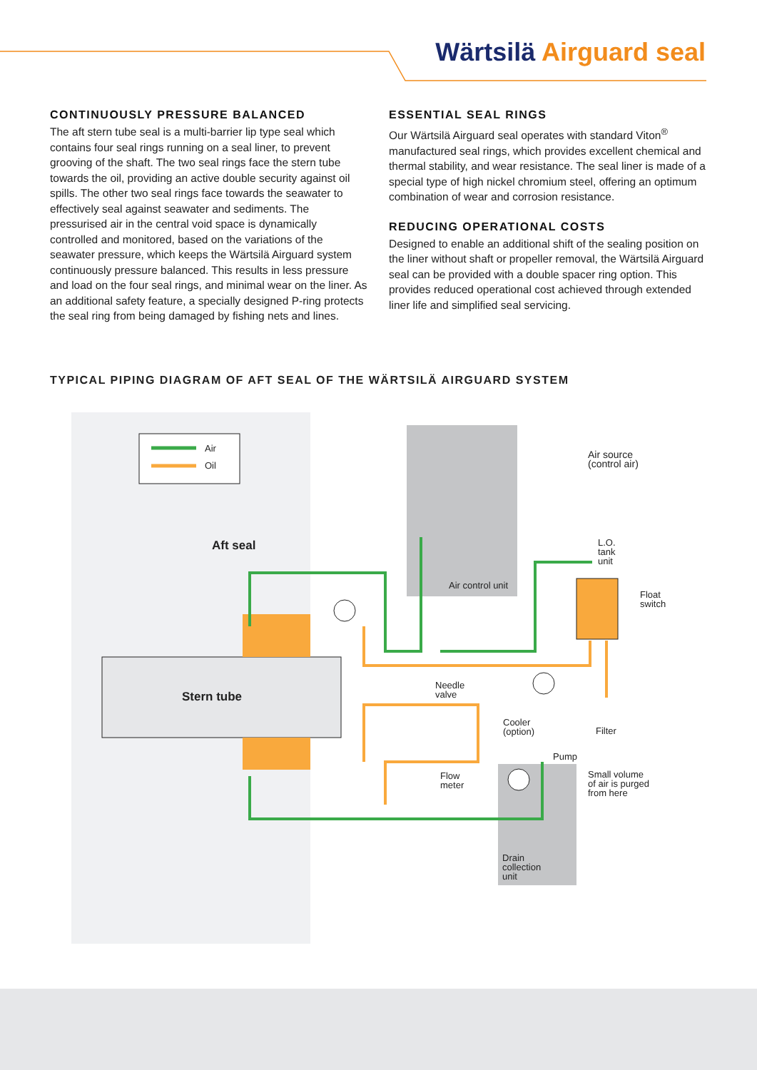Wärtsilä Airguard seal
CONTINUOUSLY PRESSURE BALANCED
The aft stern tube seal is a multi-barrier lip type seal which contains four seal rings running on a seal liner, to prevent grooving of the shaft. The two seal rings face the stern tube towards the oil, providing an active double security against oil spills. The other two seal rings face towards the seawater to effectively seal against seawater and sediments. The pressurised air in the central void space is dynamically controlled and monitored, based on the variations of the seawater pressure, which keeps the Wärtsilä Airguard system continuously pressure balanced. This results in less pressure and load on the four seal rings, and minimal wear on the liner. As an additional safety feature, a specially designed P-ring protects the seal ring from being damaged by fishing nets and lines.
ESSENTIAL SEAL RINGS
Our Wärtsilä Airguard seal operates with standard Viton<sup>®</sup> manufactured seal rings, which provides excellent chemical and thermal stability, and wear resistance. The seal liner is made of a special type of high nickel chromium steel, offering an optimum combination of wear and corrosion resistance.
REDUCING OPERATIONAL COSTS
Designed to enable an additional shift of the sealing position on the liner without shaft or propeller removal, the Wärtsilä Airguard seal can be provided with a double spacer ring option. This provides reduced operational cost achieved through extended liner life and simplified seal servicing.
TYPICAL PIPING DIAGRAM OF AFT SEAL OF THE WÄRTSILÄ AIRGUARD SYSTEM
Air
Oil
Aft seal
Stern tube
Air source
(control air)
Air control unit
L.O.
tank
unit
Float
switch
Needle
valve
Cooler
(option)
Filter
Pump
Flow
meter
Small volume
of air is purged
from here
Drain
collection
unit